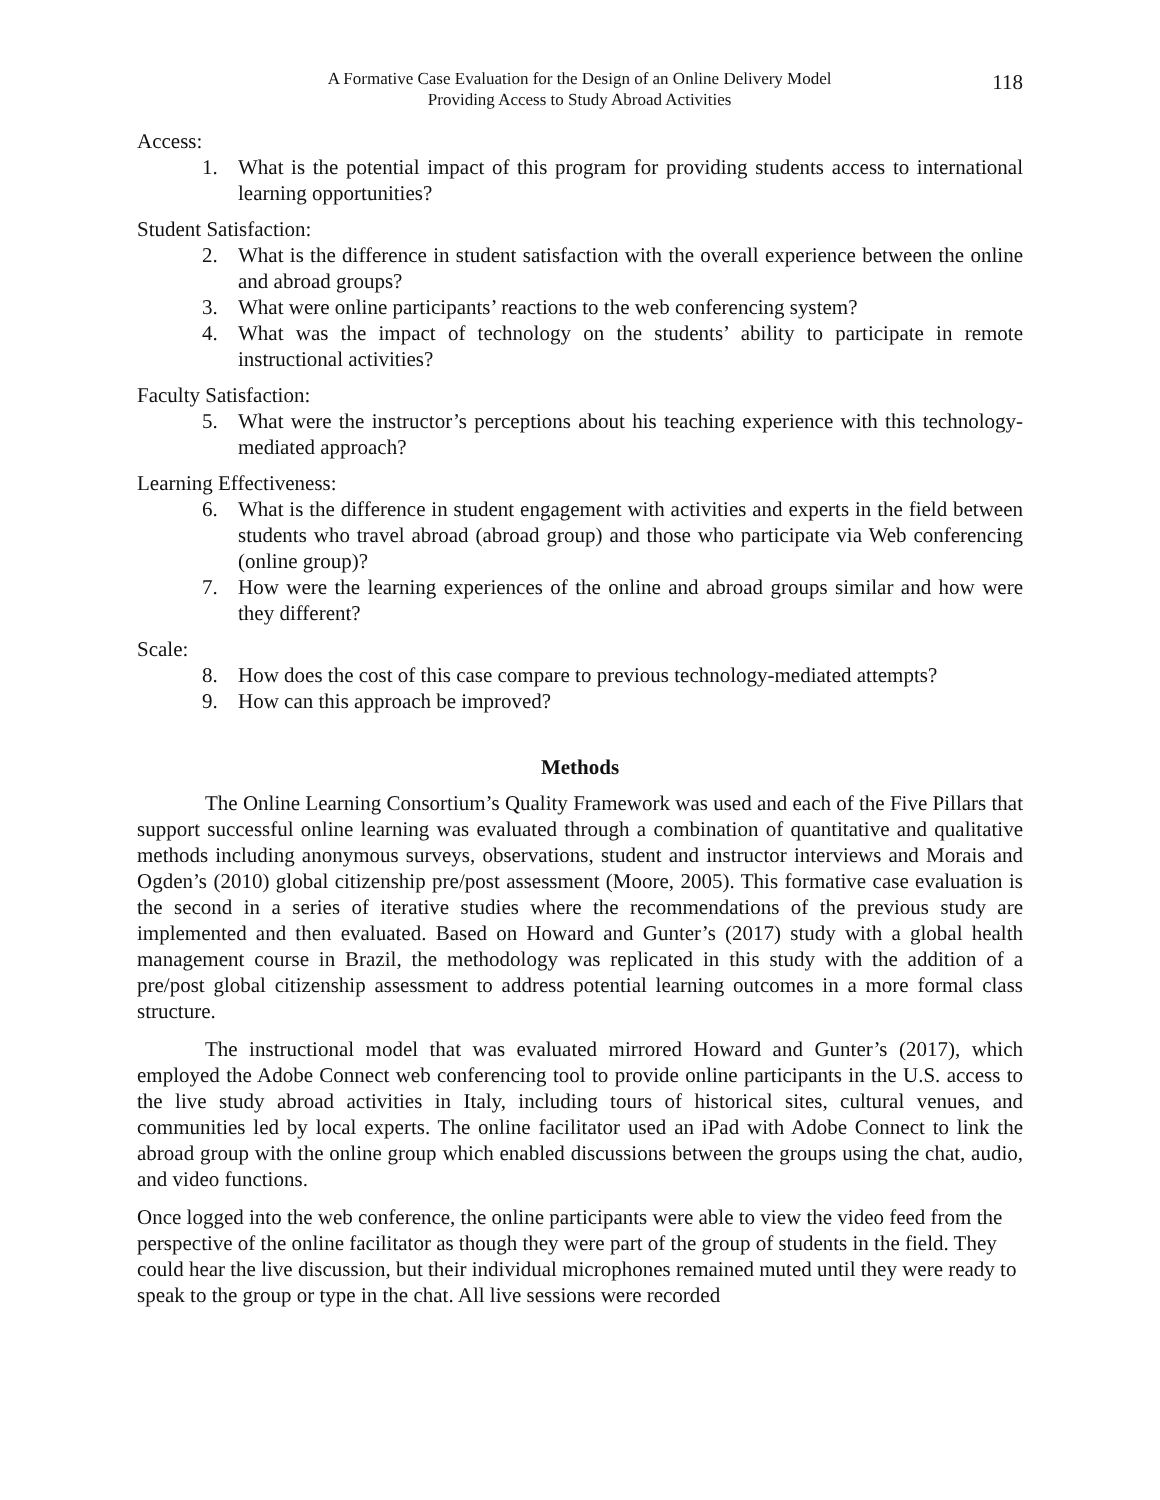A Formative Case Evaluation for the Design of an Online Delivery Model
Providing Access to Study Abroad Activities
118
Access:
1. What is the potential impact of this program for providing students access to international learning opportunities?
Student Satisfaction:
2. What is the difference in student satisfaction with the overall experience between the online and abroad groups?
3. What were online participants’ reactions to the web conferencing system?
4. What was the impact of technology on the students’ ability to participate in remote instructional activities?
Faculty Satisfaction:
5. What were the instructor’s perceptions about his teaching experience with this technology-mediated approach?
Learning Effectiveness:
6. What is the difference in student engagement with activities and experts in the field between students who travel abroad (abroad group) and those who participate via Web conferencing (online group)?
7. How were the learning experiences of the online and abroad groups similar and how were they different?
Scale:
8. How does the cost of this case compare to previous technology-mediated attempts?
9. How can this approach be improved?
Methods
The Online Learning Consortium’s Quality Framework was used and each of the Five Pillars that support successful online learning was evaluated through a combination of quantitative and qualitative methods including anonymous surveys, observations, student and instructor interviews and Morais and Ogden’s (2010) global citizenship pre/post assessment (Moore, 2005). This formative case evaluation is the second in a series of iterative studies where the recommendations of the previous study are implemented and then evaluated. Based on Howard and Gunter’s (2017) study with a global health management course in Brazil, the methodology was replicated in this study with the addition of a pre/post global citizenship assessment to address potential learning outcomes in a more formal class structure.
The instructional model that was evaluated mirrored Howard and Gunter’s (2017), which employed the Adobe Connect web conferencing tool to provide online participants in the U.S. access to the live study abroad activities in Italy, including tours of historical sites, cultural venues, and communities led by local experts. The online facilitator used an iPad with Adobe Connect to link the abroad group with the online group which enabled discussions between the groups using the chat, audio, and video functions.
Once logged into the web conference, the online participants were able to view the video feed from the perspective of the online facilitator as though they were part of the group of students in the field. They could hear the live discussion, but their individual microphones remained muted until they were ready to speak to the group or type in the chat. All live sessions were recorded